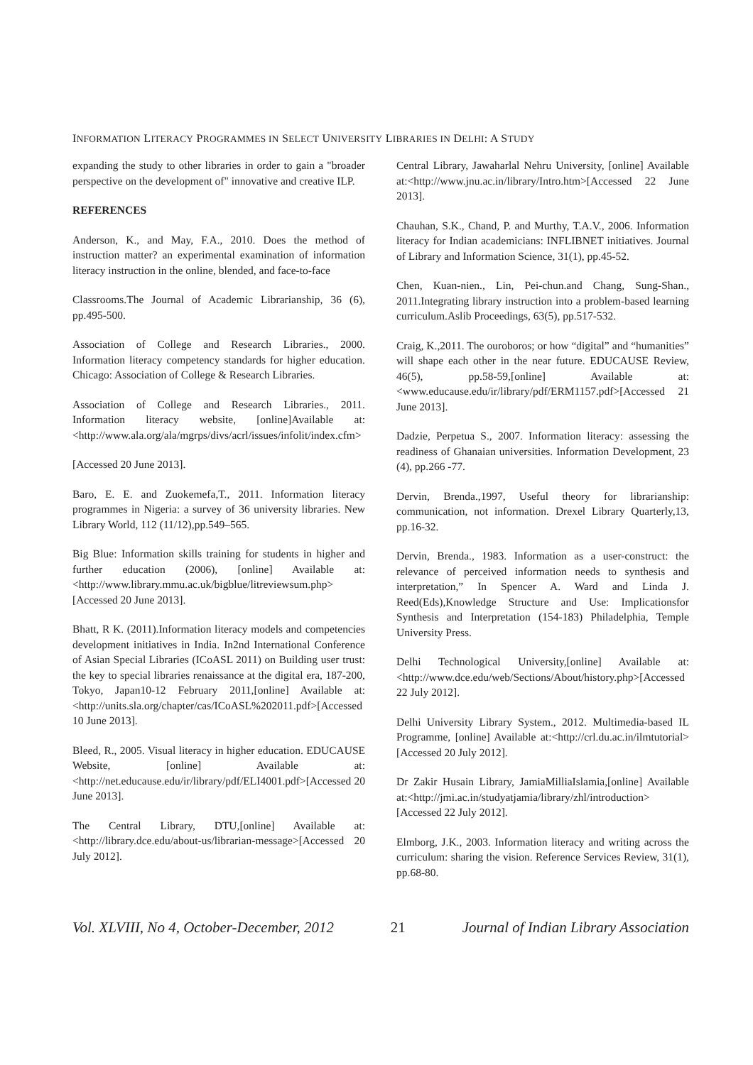INFORMATION LITERACY PROGRAMMES IN SELECT UNIVERSITY LIBRARIES IN DELHI: A STUDY
expanding the study to other libraries in order to gain a "broader perspective on the development of" innovative and creative ILP.
REFERENCES
Anderson, K., and May, F.A., 2010. Does the method of instruction matter? an experimental examination of information literacy instruction in the online, blended, and face-to-face
Classrooms.The Journal of Academic Librarianship, 36 (6), pp.495-500.
Association of College and Research Libraries., 2000. Information literacy competency standards for higher education. Chicago: Association of College & Research Libraries.
Association of College and Research Libraries., 2011. Information literacy website, [online]Available at:<http://www.ala.org/ala/mgrps/divs/acrl/issues/infolit/index.cfm>
[Accessed 20 June 2013].
Baro, E. E. and Zuokemefa,T., 2011. Information literacy programmes in Nigeria: a survey of 36 university libraries. New Library World, 112 (11/12),pp.549–565.
Big Blue: Information skills training for students in higher and further education (2006), [online] Available at:<http://www.library.mmu.ac.uk/bigblue/litreviewsum.php>[Accessed 20 June 2013].
Bhatt, R K. (2011).Information literacy models and competencies development initiatives in India. In2nd International Conference of Asian Special Libraries (ICoASL 2011) on Building user trust: the key to special libraries renaissance at the digital era, 187-200, Tokyo, Japan10-12 February 2011,[online] Available at:<http://units.sla.org/chapter/cas/ICoASL%202011.pdf>[Accessed 10 June 2013].
Bleed, R., 2005. Visual literacy in higher education. EDUCAUSE Website, [online] Available at:<http://net.educause.edu/ir/library/pdf/ELI4001.pdf>[Accessed 20 June 2013].
The Central Library, DTU,[online] Available at:<http://library.dce.edu/about-us/librarian-message>[Accessed 20 July 2012].
Central Library, Jawaharlal Nehru University, [online] Available at:<http://www.jnu.ac.in/library/Intro.htm>[Accessed 22 June 2013].
Chauhan, S.K., Chand, P. and Murthy, T.A.V., 2006. Information literacy for Indian academicians: INFLIBNET initiatives. Journal of Library and Information Science, 31(1), pp.45-52.
Chen, Kuan-nien., Lin, Pei-chun.and Chang, Sung-Shan., 2011.Integrating library instruction into a problem-based learning curriculum.Aslib Proceedings, 63(5), pp.517-532.
Craig, K.,2011. The ouroboros; or how “digital” and “humanities” will shape each other in the near future. EDUCAUSE Review, 46(5), pp.58-59,[online] Available at:<www.educause.edu/ir/library/pdf/ERM1157.pdf>[Accessed 21 June 2013].
Dadzie, Perpetua S., 2007. Information literacy: assessing the readiness of Ghanaian universities. Information Development, 23 (4), pp.266 -77.
Dervin, Brenda.,1997, Useful theory for librarianship: communication, not information. Drexel Library Quarterly,13, pp.16-32.
Dervin, Brenda., 1983. Information as a user-construct: the relevance of perceived information needs to synthesis and interpretation,” In Spencer A. Ward and Linda J. Reed(Eds),Knowledge Structure and Use: Implicationsfor Synthesis and Interpretation (154-183) Philadelphia, Temple University Press.
Delhi Technological University,[online] Available at:<http://www.dce.edu/web/Sections/About/history.php>[Accessed 22 July 2012].
Delhi University Library System., 2012. Multimedia-based IL Programme, [online] Available at:<http://crl.du.ac.in/ilmtutorial>[Accessed 20 July 2012].
Dr Zakir Husain Library, JamiaMilliaIslamia,[online] Available at:<http://jmi.ac.in/studyatjamia/library/zhl/introduction>[Accessed 22 July 2012].
Elmborg, J.K., 2003. Information literacy and writing across the curriculum: sharing the vision. Reference Services Review, 31(1), pp.68-80.
Vol. XLVIII, No 4, October-December, 2012 21 Journal of Indian Library Association